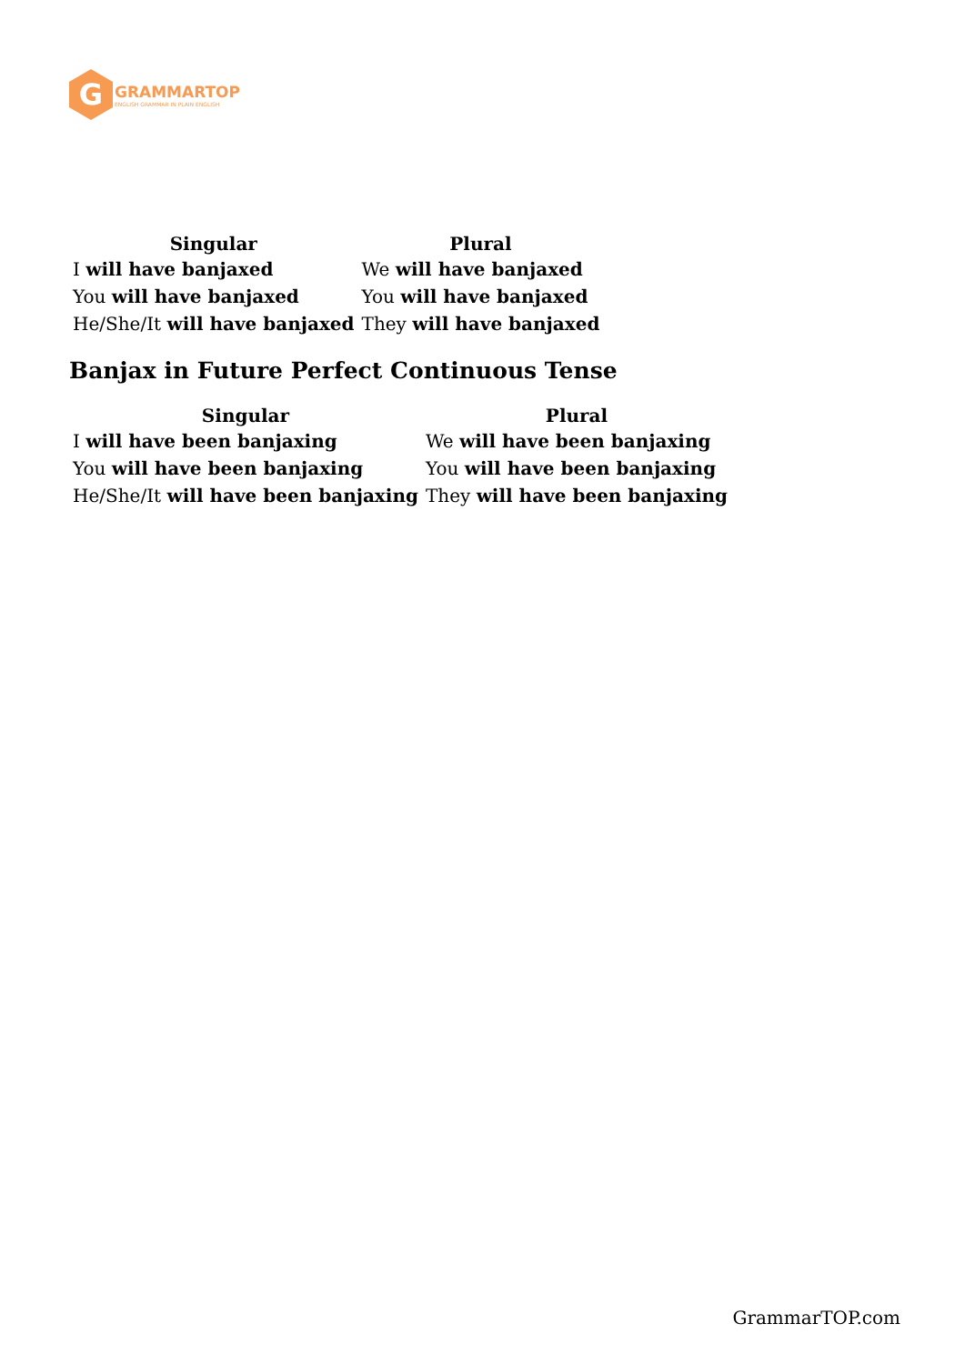G
GRAMMARTOP
ENGLISH GRAMMAR IN PLAIN ENGLISH
| Singular | Plural |
| --- | --- |
| I will have banjaxed | We will have banjaxed |
| You will have banjaxed | You will have banjaxed |
| He/She/It will have banjaxed | They will have banjaxed |
Banjax in Future Perfect Continuous Tense
| Singular | Plural |
| --- | --- |
| I will have been banjaxing | We will have been banjaxing |
| You will have been banjaxing | You will have been banjaxing |
| He/She/It will have been banjaxing | They will have been banjaxing |
GrammarTOP.com